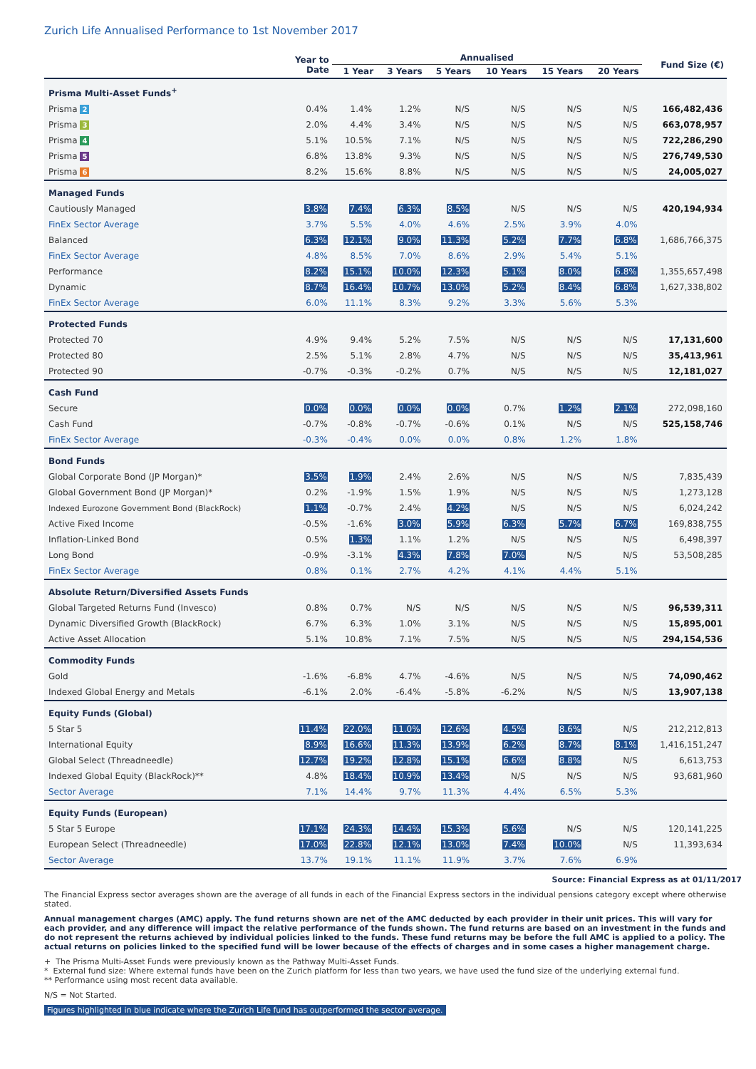Zurich Life Annualised Performance to 1st November 2017
| | Year to Date | Annualised | | | | | | Fund Size (€) |
| --- | --- | --- | --- | --- | --- | --- | --- | --- |
| | | 1 Year | 3 Years | 5 Years | 10 Years | 15 Years | 20 Years | |
| Prisma Multi-Asset Funds<sup>+</sup> | | | | | | | | |
| Prisma 2 | 0.4% | 1.4% | 1.2% | N/S | N/S | N/S | N/S | 166,482,436 |
| Prisma 3 | 2.0% | 4.4% | 3.4% | N/S | N/S | N/S | N/S | 663,078,957 |
| Prisma 4 | 5.1% | 10.5% | 7.1% | N/S | N/S | N/S | N/S | 722,286,290 |
| Prisma 5 | 6.8% | 13.8% | 9.3% | N/S | N/S | N/S | N/S | 276,749,530 |
| Prisma 6 | 8.2% | 15.6% | 8.8% | N/S | N/S | N/S | N/S | 24,005,027 |
| Managed Funds | | | | | | | | |
| Cautiously Managed | 3.8% | 7.4% | 6.3% | 8.5% | N/S | N/S | N/S | 420,194,934 |
| FinEx Sector Average | 3.7% | 5.5% | 4.0% | 4.6% | 2.5% | 3.9% | 4.0% | |
| Balanced | 6.3% | 12.1% | 9.0% | 11.3% | 5.2% | 7.7% | 6.8% | 1,686,766,375 |
| FinEx Sector Average | 4.8% | 8.5% | 7.0% | 8.6% | 2.9% | 5.4% | 5.1% | |
| Performance | 8.2% | 15.1% | 10.0% | 12.3% | 5.1% | 8.0% | 6.8% | 1,355,657,498 |
| Dynamic | 8.7% | 16.4% | 10.7% | 13.0% | 5.2% | 8.4% | 6.8% | 1,627,338,802 |
| FinEx Sector Average | 6.0% | 11.1% | 8.3% | 9.2% | 3.3% | 5.6% | 5.3% | |
| Protected Funds | | | | | | | | |
| Protected 70 | 4.9% | 9.4% | 5.2% | 7.5% | N/S | N/S | N/S | 17,131,600 |
| Protected 80 | 2.5% | 5.1% | 2.8% | 4.7% | N/S | N/S | N/S | 35,413,961 |
| Protected 90 | -0.7% | -0.3% | -0.2% | 0.7% | N/S | N/S | N/S | 12,181,027 |
| Cash Fund | | | | | | | | |
| Secure | 0.0% | 0.0% | 0.0% | 0.0% | 0.7% | 1.2% | 2.1% | 272,098,160 |
| Cash Fund | -0.7% | -0.8% | -0.7% | -0.6% | 0.1% | N/S | N/S | 525,158,746 |
| FinEx Sector Average | -0.3% | -0.4% | 0.0% | 0.0% | 0.8% | 1.2% | 1.8% | |
| Bond Funds | | | | | | | | |
| Global Corporate Bond (JP Morgan)* | 3.5% | 1.9% | 2.4% | 2.6% | N/S | N/S | N/S | 7,835,439 |
| Global Government Bond (JP Morgan)* | 0.2% | -1.9% | 1.5% | 1.9% | N/S | N/S | N/S | 1,273,128 |
| Indexed Eurozone Government Bond (BlackRock) | 1.1% | -0.7% | 2.4% | 4.2% | N/S | N/S | N/S | 6,024,242 |
| Active Fixed Income | -0.5% | -1.6% | 3.0% | 5.9% | 6.3% | 5.7% | 6.7% | 169,838,755 |
| Inflation-Linked Bond | 0.5% | 1.3% | 1.1% | 1.2% | N/S | N/S | N/S | 6,498,397 |
| Long Bond | -0.9% | -3.1% | 4.3% | 7.8% | 7.0% | N/S | N/S | 53,508,285 |
| FinEx Sector Average | 0.8% | 0.1% | 2.7% | 4.2% | 4.1% | 4.4% | 5.1% | |
| Absolute Return/Diversified Assets Funds | | | | | | | | |
| Global Targeted Returns Fund (Invesco) | 0.8% | 0.7% | N/S | N/S | N/S | N/S | N/S | 96,539,311 |
| Dynamic Diversified Growth (BlackRock) | 6.7% | 6.3% | 1.0% | 3.1% | N/S | N/S | N/S | 15,895,001 |
| Active Asset Allocation | 5.1% | 10.8% | 7.1% | 7.5% | N/S | N/S | N/S | 294,154,536 |
| Commodity Funds | | | | | | | | |
| Gold | -1.6% | -6.8% | 4.7% | -4.6% | N/S | N/S | N/S | 74,090,462 |
| Indexed Global Energy and Metals | -6.1% | 2.0% | -6.4% | -5.8% | -6.2% | N/S | N/S | 13,907,138 |
| Equity Funds (Global) | | | | | | | | |
| 5 Star 5 | 11.4% | 22.0% | 11.0% | 12.6% | 4.5% | 8.6% | N/S | 212,212,813 |
| International Equity | 8.9% | 16.6% | 11.3% | 13.9% | 6.2% | 8.7% | 8.1% | 1,416,151,247 |
| Global Select (Threadneedle) | 12.7% | 19.2% | 12.8% | 15.1% | 6.6% | 8.8% | N/S | 6,613,753 |
| Indexed Global Equity (BlackRock)** | 4.8% | 18.4% | 10.9% | 13.4% | N/S | N/S | N/S | 93,681,960 |
| Sector Average | 7.1% | 14.4% | 9.7% | 11.3% | 4.4% | 6.5% | 5.3% | |
| Equity Funds (European) | | | | | | | | |
| 5 Star 5 Europe | 17.1% | 24.3% | 14.4% | 15.3% | 5.6% | N/S | N/S | 120,141,225 |
| European Select (Threadneedle) | 17.0% | 22.8% | 12.1% | 13.0% | 7.4% | 10.0% | N/S | 11,393,634 |
| Sector Average | 13.7% | 19.1% | 11.1% | 11.9% | 3.7% | 7.6% | 6.9% | |
Source: Financial Express as at 01/11/2017
The Financial Express sector averages shown are the average of all funds in each of the Financial Express sectors in the individual pensions category except where otherwise stated.
Annual management charges (AMC) apply. The fund returns shown are net of the AMC deducted by each provider in their unit prices. This will vary for each provider, and any difference will impact the relative performance of the funds shown. The fund returns are based on an investment in the funds and do not represent the returns achieved by individual policies linked to the funds. These fund returns may be before the full AMC is applied to a policy. The actual returns on policies linked to the specified fund will be lower because of the effects of charges and in some cases a higher management charge.
+ The Prisma Multi-Asset Funds were previously known as the Pathway Multi-Asset Funds.
* External fund size: Where external funds have been on the Zurich platform for less than two years, we have used the fund size of the underlying external fund.
** Performance using most recent data available.
N/S = Not Started.
Figures highlighted in blue indicate where the Zurich Life fund has outperformed the sector average.